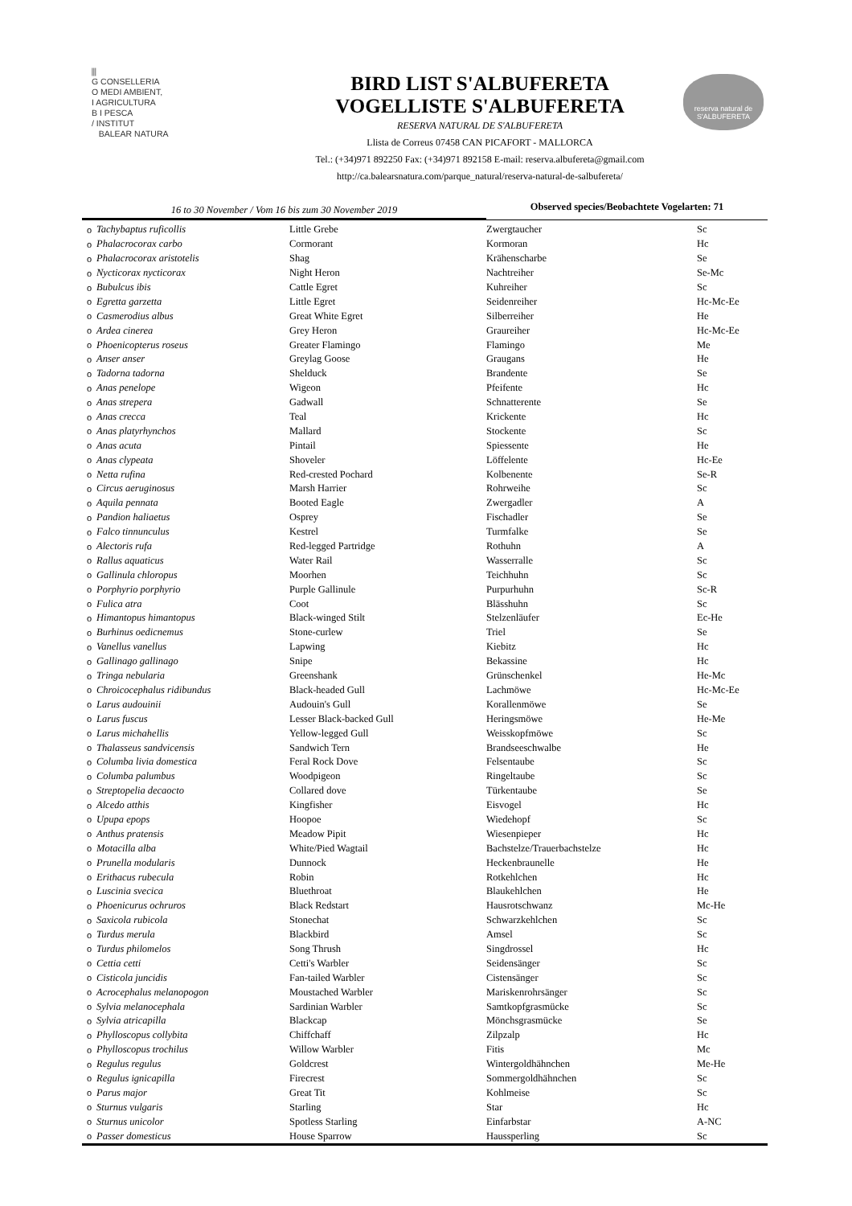⫼
G CONSELLERIA
O MEDI AMBIENT,
I AGRICULTURA
B I PESCA
/ INSTITUT
BALEAR NATURA
BIRD LIST S'ALBUFERETA
VOGELLISTE S'ALBUFERETA
RESERVA NATURAL DE S'ALBUFERETA
Llista de Correus 07458 CAN PICAFORT - MALLORCA
Tel.: (+34)971 892250 Fax: (+34)971 892158 E-mail: reserva.albufereta@gmail.com
http://ca.balearsnatura.com/parque_natural/reserva-natural-de-salbufereta/
reserva natural de
S'ALBUFERETA
16 to 30 November / Vom 16 bis zum 30 November 2019
Observed species/Beobachtete Vogelarten: 71
| o | Tachybaptus ruficollis | Little Grebe | Zwergtaucher | Sc |
| o | Phalacrocorax carbo | Cormorant | Kormoran | Hc |
| o | Phalacrocorax aristotelis | Shag | Krähenscharbe | Se |
| o | Nycticorax nycticorax | Night Heron | Nachtreiher | Se-Mc |
| o | Bubulcus ibis | Cattle Egret | Kuhreiher | Sc |
| o | Egretta garzetta | Little Egret | Seidenreiher | Hc-Mc-Ee |
| o | Casmerodius albus | Great White Egret | Silberreiher | He |
| o | Ardea cinerea | Grey Heron | Graureiher | Hc-Mc-Ee |
| o | Phoenicopterus roseus | Greater Flamingo | Flamingo | Me |
| o | Anser anser | Greylag Goose | Graugans | He |
| o | Tadorna tadorna | Shelduck | Brandente | Se |
| o | Anas penelope | Wigeon | Pfeifente | Hc |
| o | Anas strepera | Gadwall | Schnatterente | Se |
| o | Anas crecca | Teal | Krickente | Hc |
| o | Anas platyrhynchos | Mallard | Stockente | Sc |
| o | Anas acuta | Pintail | Spiessente | He |
| o | Anas clypeata | Shoveler | Löffelente | Hc-Ee |
| o | Netta rufina | Red-crested Pochard | Kolbenente | Se-R |
| o | Circus aeruginosus | Marsh Harrier | Rohrweihe | Sc |
| o | Aquila pennata | Booted Eagle | Zwergadler | A |
| o | Pandion haliaetus | Osprey | Fischadler | Se |
| o | Falco tinnunculus | Kestrel | Turmfalke | Se |
| o | Alectoris rufa | Red-legged Partridge | Rothuhn | A |
| o | Rallus aquaticus | Water Rail | Wasserralle | Sc |
| o | Gallinula chloropus | Moorhen | Teichhuhn | Sc |
| o | Porphyrio porphyrio | Purple Gallinule | Purpurhuhn | Sc-R |
| o | Fulica atra | Coot | Blässhuhn | Sc |
| o | Himantopus himantopus | Black-winged Stilt | Stelzenläufer | Ec-He |
| o | Burhinus oedicnemus | Stone-curlew | Triel | Se |
| o | Vanellus vanellus | Lapwing | Kiebitz | Hc |
| o | Gallinago gallinago | Snipe | Bekassine | Hc |
| o | Tringa nebularia | Greenshank | Grünschenkel | He-Mc |
| o | Chroicocephalus ridibundus | Black-headed Gull | Lachmöwe | Hc-Mc-Ee |
| o | Larus audouinii | Audouin's Gull | Korallenmöwe | Se |
| o | Larus fuscus | Lesser Black-backed Gull | Heringsmöwe | He-Me |
| o | Larus michahellis | Yellow-legged Gull | Weisskopfmöwe | Sc |
| o | Thalasseus sandvicensis | Sandwich Tern | Brandseeschwalbe | He |
| o | Columba livia domestica | Feral Rock Dove | Felsentaube | Sc |
| o | Columba palumbus | Woodpigeon | Ringeltaube | Sc |
| o | Streptopelia decaocto | Collared dove | Türkentaube | Se |
| o | Alcedo atthis | Kingfisher | Eisvogel | Hc |
| o | Upupa epops | Hoopoe | Wiedehopf | Sc |
| o | Anthus pratensis | Meadow Pipit | Wiesenpieper | Hc |
| o | Motacilla alba | White/Pied Wagtail | Bachstelze/Trauerbachstelze | Hc |
| o | Prunella modularis | Dunnock | Heckenbraunelle | He |
| o | Erithacus rubecula | Robin | Rotkehlchen | Hc |
| o | Luscinia svecica | Bluethroat | Blaukehlchen | He |
| o | Phoenicurus ochruros | Black Redstart | Hausrotschwanz | Mc-He |
| o | Saxicola rubicola | Stonechat | Schwarzkehlchen | Sc |
| o | Turdus merula | Blackbird | Amsel | Sc |
| o | Turdus philomelos | Song Thrush | Singdrossel | Hc |
| o | Cettia cetti | Cetti's Warbler | Seidensänger | Sc |
| o | Cisticola juncidis | Fan-tailed Warbler | Cistensänger | Sc |
| o | Acrocephalus melanopogon | Moustached Warbler | Mariskenrohrsänger | Sc |
| o | Sylvia melanocephala | Sardinian Warbler | Samtkopfgrasmücke | Sc |
| o | Sylvia atricapilla | Blackcap | Mönchsgrasmücke | Se |
| o | Phylloscopus collybita | Chiffchaff | Zilpzalp | Hc |
| o | Phylloscopus trochilus | Willow Warbler | Fitis | Mc |
| o | Regulus regulus | Goldcrest | Wintergoldhähnchen | Me-He |
| o | Regulus ignicapilla | Firecrest | Sommergoldhähnchen | Sc |
| o | Parus major | Great Tit | Kohlmeise | Sc |
| o | Sturnus vulgaris | Starling | Star | Hc |
| o | Sturnus unicolor | Spotless Starling | Einfarbstar | A-NC |
| o | Passer domesticus | House Sparrow | Haussperling | Sc |